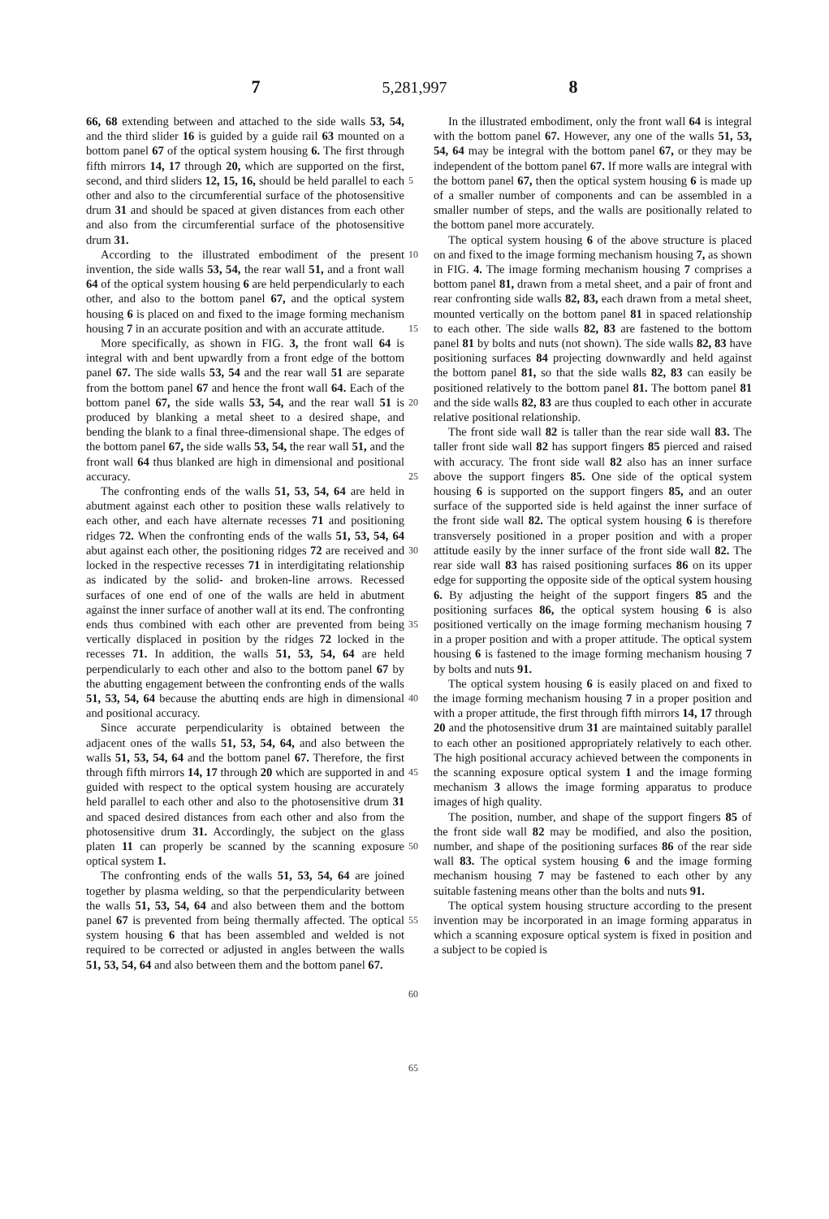7 5,281,997 8
66, 68 extending between and attached to the side walls 53, 54, and the third slider 16 is guided by a guide rail 63 mounted on a bottom panel 67 of the optical system housing 6. The first through fifth mirrors 14, 17 through 20, which are supported on the first, second, and third sliders 12, 15, 16, should be held parallel to each other and also to the circumferential surface of the photosensitive drum 31 and should be spaced at given distances from each other and also from the circumferential surface of the photosensitive drum 31.
According to the illustrated embodiment of the present invention, the side walls 53, 54, the rear wall 51, and a front wall 64 of the optical system housing 6 are held perpendicularly to each other, and also to the bottom panel 67, and the optical system housing 6 is placed on and fixed to the image forming mechanism housing 7 in an accurate position and with an accurate attitude.
More specifically, as shown in FIG. 3, the front wall 64 is integral with and bent upwardly from a front edge of the bottom panel 67. The side walls 53, 54 and the rear wall 51 are separate from the bottom panel 67 and hence the front wall 64. Each of the bottom panel 67, the side walls 53, 54, and the rear wall 51 is produced by blanking a metal sheet to a desired shape, and bending the blank to a final three-dimensional shape. The edges of the bottom panel 67, the side walls 53, 54, the rear wall 51, and the front wall 64 thus blanked are high in dimensional and positional accuracy.
The confronting ends of the walls 51, 53, 54, 64 are held in abutment against each other to position these walls relatively to each other, and each have alternate recesses 71 and positioning ridges 72. When the confronting ends of the walls 51, 53, 54, 64 abut against each other, the positioning ridges 72 are received and locked in the respective recesses 71 in interdigitating relationship as indicated by the solid- and broken-line arrows. Recessed surfaces of one end of one of the walls are held in abutment against the inner surface of another wall at its end. The confronting ends thus combined with each other are prevented from being vertically displaced in position by the ridges 72 locked in the recesses 71. In addition, the walls 51, 53, 54, 64 are held perpendicularly to each other and also to the bottom panel 67 by the abutting engagement between the confronting ends of the walls 51, 53, 54, 64 because the abuttinq ends are high in dimensional and positional accuracy.
Since accurate perpendicularity is obtained between the adjacent ones of the walls 51, 53, 54, 64, and also between the walls 51, 53, 54, 64 and the bottom panel 67. Therefore, the first through fifth mirrors 14, 17 through 20 which are supported in and guided with respect to the optical system housing are accurately held parallel to each other and also to the photosensitive drum 31 and spaced desired distances from each other and also from the photosensitive drum 31. Accordingly, the subject on the glass platen 11 can properly be scanned by the scanning exposure optical system 1.
The confronting ends of the walls 51, 53, 54, 64 are joined together by plasma welding, so that the perpendicularity between the walls 51, 53, 54, 64 and also between them and the bottom panel 67 is prevented from being thermally affected. The optical system housing 6 that has been assembled and welded is not required to be corrected or adjusted in angles between the walls 51, 53, 54, 64 and also between them and the bottom panel 67.
5
10
15
20
25
30
35
40
45
50
55
60
65
In the illustrated embodiment, only the front wall 64 is integral with the bottom panel 67. However, any one of the walls 51, 53, 54, 64 may be integral with the bottom panel 67, or they may be independent of the bottom panel 67. If more walls are integral with the bottom panel 67, then the optical system housing 6 is made up of a smaller number of components and can be assembled in a smaller number of steps, and the walls are positionally related to the bottom panel more accurately.
The optical system housing 6 of the above structure is placed on and fixed to the image forming mechanism housing 7, as shown in FIG. 4. The image forming mechanism housing 7 comprises a bottom panel 81, drawn from a metal sheet, and a pair of front and rear confronting side walls 82, 83, each drawn from a metal sheet, mounted vertically on the bottom panel 81 in spaced relationship to each other. The side walls 82, 83 are fastened to the bottom panel 81 by bolts and nuts (not shown). The side walls 82, 83 have positioning surfaces 84 projecting downwardly and held against the bottom panel 81, so that the side walls 82, 83 can easily be positioned relatively to the bottom panel 81. The bottom panel 81 and the side walls 82, 83 are thus coupled to each other in accurate relative positional relationship.
The front side wall 82 is taller than the rear side wall 83. The taller front side wall 82 has support fingers 85 pierced and raised with accuracy. The front side wall 82 also has an inner surface above the support fingers 85. One side of the optical system housing 6 is supported on the support fingers 85, and an outer surface of the supported side is held against the inner surface of the front side wall 82. The optical system housing 6 is therefore transversely positioned in a proper position and with a proper attitude easily by the inner surface of the front side wall 82. The rear side wall 83 has raised positioning surfaces 86 on its upper edge for supporting the opposite side of the optical system housing 6. By adjusting the height of the support fingers 85 and the positioning surfaces 86, the optical system housing 6 is also positioned vertically on the image forming mechanism housing 7 in a proper position and with a proper attitude. The optical system housing 6 is fastened to the image forming mechanism housing 7 by bolts and nuts 91.
The optical system housing 6 is easily placed on and fixed to the image forming mechanism housing 7 in a proper position and with a proper attitude, the first through fifth mirrors 14, 17 through 20 and the photosensitive drum 31 are maintained suitably parallel to each other an positioned appropriately relatively to each other. The high positional accuracy achieved between the components in the scanning exposure optical system 1 and the image forming mechanism 3 allows the image forming apparatus to produce images of high quality.
The position, number, and shape of the support fingers 85 of the front side wall 82 may be modified, and also the position, number, and shape of the positioning surfaces 86 of the rear side wall 83. The optical system housing 6 and the image forming mechanism housing 7 may be fastened to each other by any suitable fastening means other than the bolts and nuts 91.
The optical system housing structure according to the present invention may be incorporated in an image forming apparatus in which a scanning exposure optical system is fixed in position and a subject to be copied is